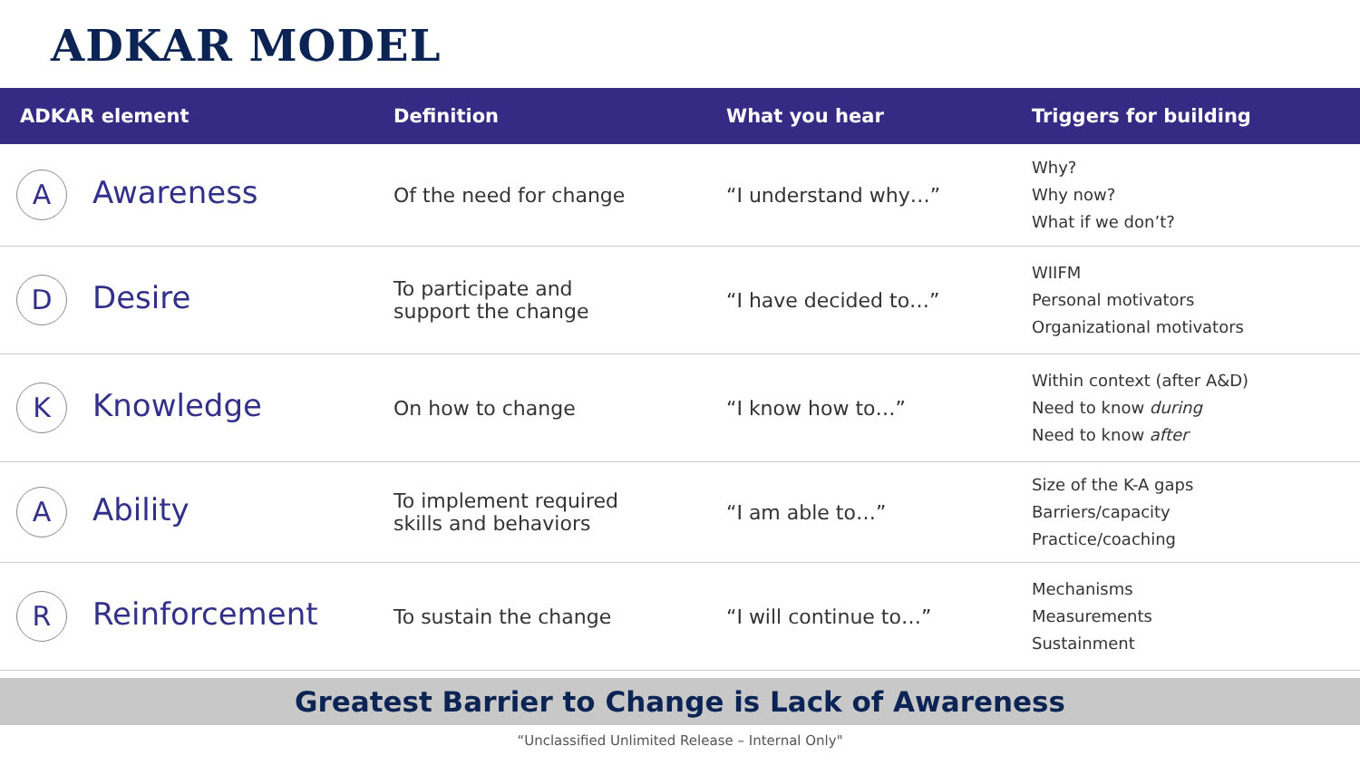ADKAR MODEL
| ADKAR element | Definition | What you hear | Triggers for building |
| --- | --- | --- | --- |
| A Awareness | Of the need for change | “I understand why…” | Why? Why now? What if we don’t? |
| D Desire | To participate and support the change | “I have decided to…” | WIIFM Personal motivators Organizational motivators |
| K Knowledge | On how to change | “I know how to…” | Within context (after A&D) Need to know during Need to know after |
| A Ability | To implement required skills and behaviors | “I am able to…” | Size of the K-A gaps Barriers/capacity Practice/coaching |
| R Reinforcement | To sustain the change | “I will continue to…” | Mechanisms Measurements Sustainment |
Greatest Barrier to Change is Lack of Awareness
“Unclassified Unlimited Release – Internal Only"